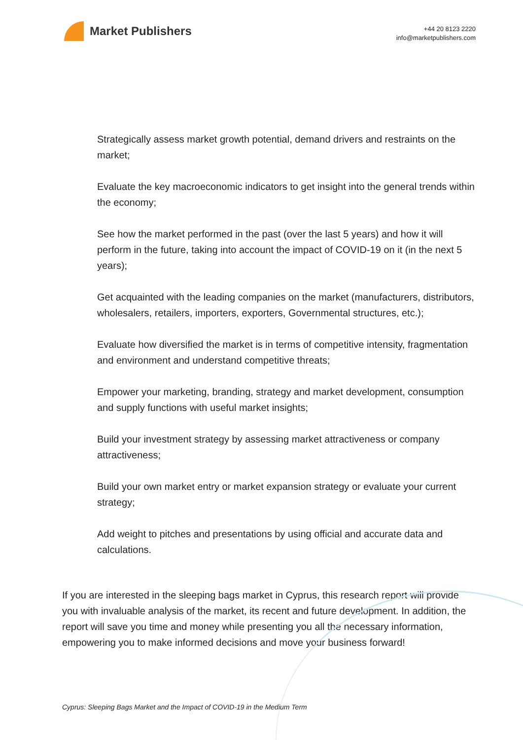Market Publishers
+44 20 8123 2220
info@marketpublishers.com
Strategically assess market growth potential, demand drivers and restraints on the market;
Evaluate the key macroeconomic indicators to get insight into the general trends within the economy;
See how the market performed in the past (over the last 5 years) and how it will perform in the future, taking into account the impact of COVID-19 on it (in the next 5 years);
Get acquainted with the leading companies on the market (manufacturers, distributors, wholesalers, retailers, importers, exporters, Governmental structures, etc.);
Evaluate how diversified the market is in terms of competitive intensity, fragmentation and environment and understand competitive threats;
Empower your marketing, branding, strategy and market development, consumption and supply functions with useful market insights;
Build your investment strategy by assessing market attractiveness or company attractiveness;
Build your own market entry or market expansion strategy or evaluate your current strategy;
Add weight to pitches and presentations by using official and accurate data and calculations.
If you are interested in the sleeping bags market in Cyprus, this research report will provide you with invaluable analysis of the market, its recent and future development. In addition, the report will save you time and money while presenting you all the necessary information, empowering you to make informed decisions and move your business forward!
Cyprus: Sleeping Bags Market and the Impact of COVID-19 in the Medium Term